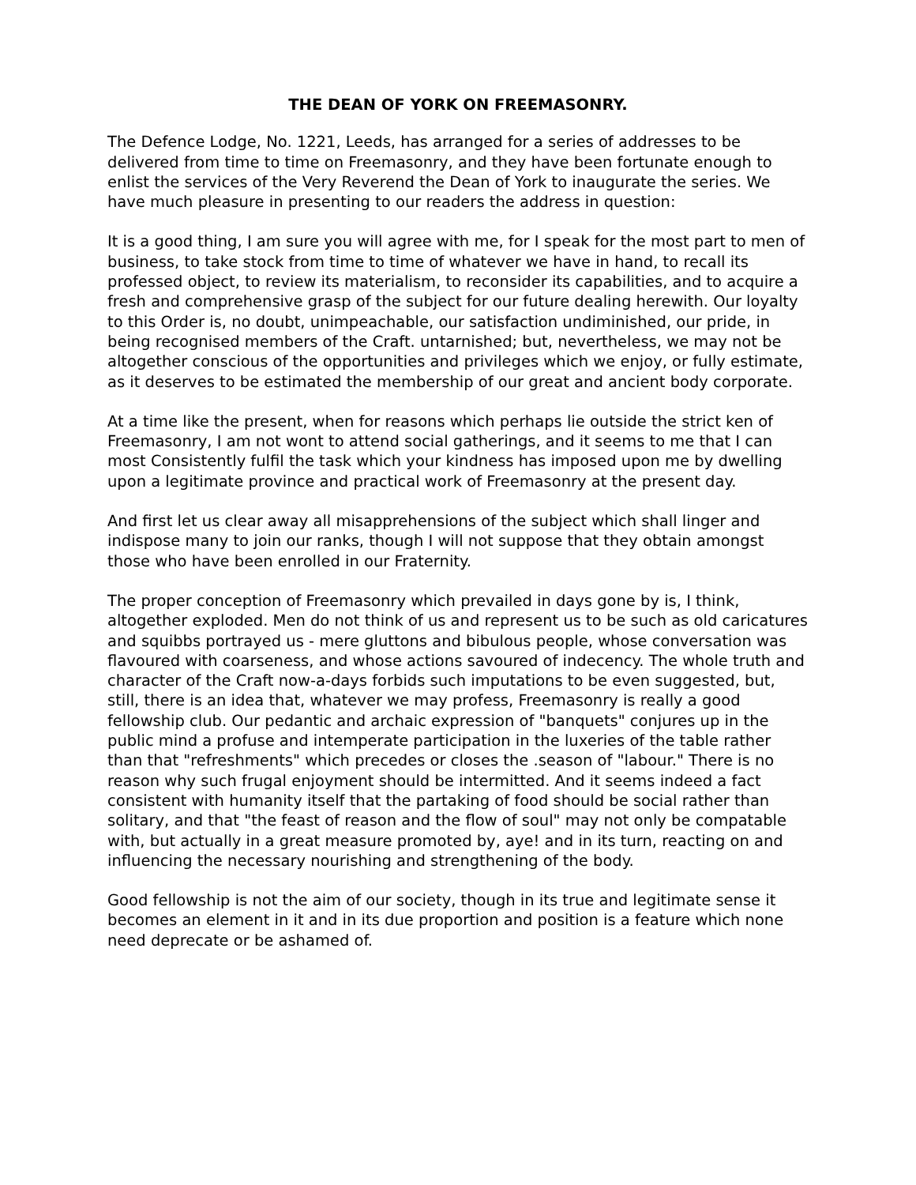THE DEAN OF YORK ON FREEMASONRY.
The Defence Lodge, No. 1221, Leeds, has arranged for a series of addresses to be delivered from time to time on Freemasonry, and they have been fortunate enough to enlist the services of the Very Reverend the Dean of York to inaugurate the series. We have much pleasure in presenting to our readers the address in question:
It is a good thing, I am sure you will agree with me, for I speak for the most part to men of business, to take stock from time to time of whatever we have in hand, to recall its professed object, to review its materialism, to reconsider its capabilities, and to acquire a fresh and comprehensive grasp of the subject for our future dealing herewith. Our loyalty to this Order is, no doubt, unimpeachable, our satisfaction undiminished, our pride, in being recognised members of the Craft. untarnished; but, nevertheless, we may not be altogether conscious of the opportunities and privileges which we enjoy, or fully estimate, as it deserves to be estimated the membership of our great and ancient body corporate.
At a time like the present, when for reasons which perhaps lie outside the strict ken of Freemasonry, I am not wont to attend social gatherings, and it seems to me that I can most Consistently fulfil the task which your kindness has imposed upon me by dwelling upon a legitimate province and practical work of Freemasonry at the present day.
And first let us clear away all misapprehensions of the subject which shall linger and indispose many to join our ranks, though I will not suppose that they obtain amongst those who have been enrolled in our Fraternity.
The proper conception of Freemasonry which prevailed in days gone by is, I think, altogether exploded. Men do not think of us and represent us to be such as old caricatures and squibbs portrayed us - mere gluttons and bibulous people, whose conversation was flavoured with coarseness, and whose actions savoured of indecency. The whole truth and character of the Craft now-a-days forbids such imputations to be even suggested, but, still, there is an idea that, whatever we may profess, Freemasonry is really a good fellowship club. Our pedantic and archaic expression of "banquets" conjures up in the public mind a profuse and intemperate participation in the luxeries of the table rather than that "refreshments" which precedes or closes the .season of "labour." There is no reason why such frugal enjoyment should be intermitted. And it seems indeed a fact consistent with humanity itself that the partaking of food should be social rather than solitary, and that "the feast of reason and the flow of soul" may not only be compatable with, but actually in a great measure promoted by, aye! and in its turn, reacting on and influencing the necessary nourishing and strengthening of the body.
Good fellowship is not the aim of our society, though in its true and legitimate sense it becomes an element in it and in its due proportion and position is a feature which none need deprecate or be ashamed of.